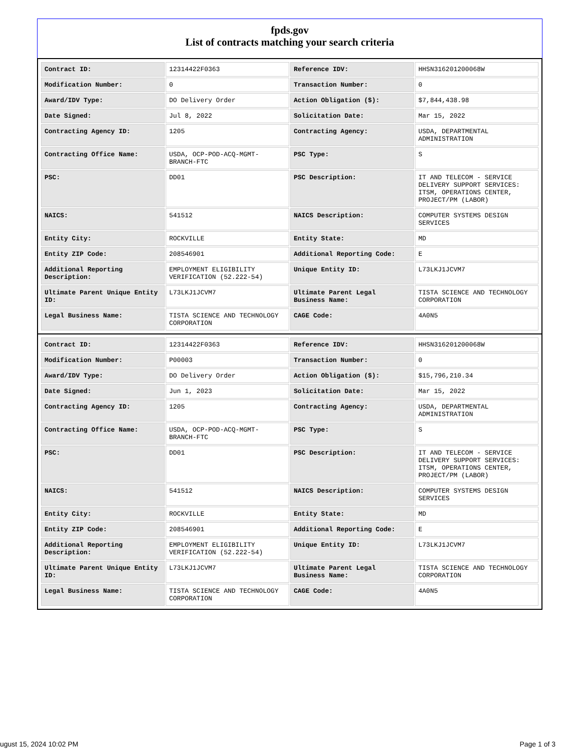fpds.gov
List of contracts matching your search criteria
| Contract ID: | 12314422F0363 | Reference IDV: | HHSN316201200068W |
| Modification Number: | 0 | Transaction Number: | 0 |
| Award/IDV Type: | DO Delivery Order | Action Obligation ($): | $7,844,438.98 |
| Date Signed: | Jul 8, 2022 | Solicitation Date: | Mar 15, 2022 |
| Contracting Agency ID: | 1205 | Contracting Agency: | USDA, DEPARTMENTAL ADMINISTRATION |
| Contracting Office Name: | USDA, OCP-POD-ACQ-MGMT-BRANCH-FTC | PSC Type: | S |
| PSC: | DD01 | PSC Description: | IT AND TELECOM - SERVICE DELIVERY SUPPORT SERVICES: ITSM, OPERATIONS CENTER, PROJECT/PM (LABOR) |
| NAICS: | 541512 | NAICS Description: | COMPUTER SYSTEMS DESIGN SERVICES |
| Entity City: | ROCKVILLE | Entity State: | MD |
| Entity ZIP Code: | 208546901 | Additional Reporting Code: | E |
| Additional Reporting Description: | EMPLOYMENT ELIGIBILITY VERIFICATION (52.222-54) | Unique Entity ID: | L73LKJ1JCVM7 |
| Ultimate Parent Unique Entity ID: | L73LKJ1JCVM7 | Ultimate Parent Legal Business Name: | TISTA SCIENCE AND TECHNOLOGY CORPORATION |
| Legal Business Name: | TISTA SCIENCE AND TECHNOLOGY CORPORATION | CAGE Code: | 4A0N5 |
| Contract ID: | 12314422F0363 | Reference IDV: | HHSN316201200068W |
| Modification Number: | P00003 | Transaction Number: | 0 |
| Award/IDV Type: | DO Delivery Order | Action Obligation ($): | $15,796,210.34 |
| Date Signed: | Jun 1, 2023 | Solicitation Date: | Mar 15, 2022 |
| Contracting Agency ID: | 1205 | Contracting Agency: | USDA, DEPARTMENTAL ADMINISTRATION |
| Contracting Office Name: | USDA, OCP-POD-ACQ-MGMT-BRANCH-FTC | PSC Type: | S |
| PSC: | DD01 | PSC Description: | IT AND TELECOM - SERVICE DELIVERY SUPPORT SERVICES: ITSM, OPERATIONS CENTER, PROJECT/PM (LABOR) |
| NAICS: | 541512 | NAICS Description: | COMPUTER SYSTEMS DESIGN SERVICES |
| Entity City: | ROCKVILLE | Entity State: | MD |
| Entity ZIP Code: | 208546901 | Additional Reporting Code: | E |
| Additional Reporting Description: | EMPLOYMENT ELIGIBILITY VERIFICATION (52.222-54) | Unique Entity ID: | L73LKJ1JCVM7 |
| Ultimate Parent Unique Entity ID: | L73LKJ1JCVM7 | Ultimate Parent Legal Business Name: | TISTA SCIENCE AND TECHNOLOGY CORPORATION |
| Legal Business Name: | TISTA SCIENCE AND TECHNOLOGY CORPORATION | CAGE Code: | 4A0N5 |
ugust 15, 2024 10:02 PM Page 1 of 3